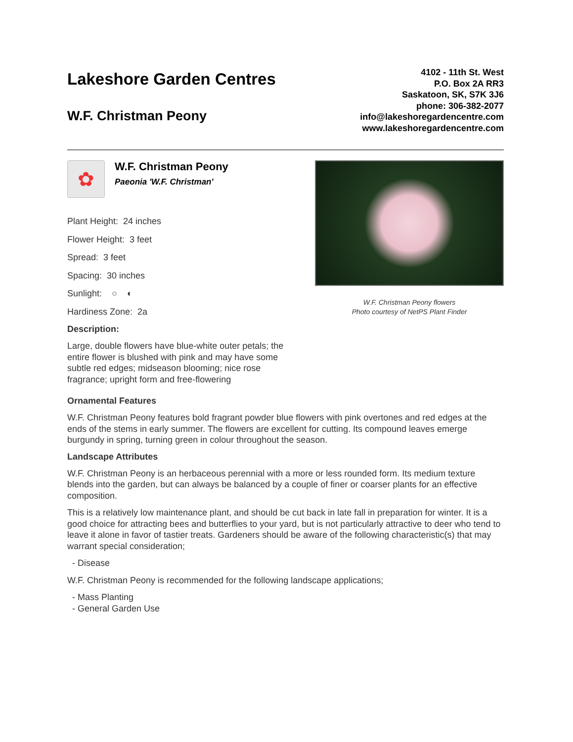Lakeshore Garden Centres
W.F. Christman Peony
4102 - 11th St. West
P.O. Box 2A RR3
Saskatoon, SK, S7K 3J6
phone: 306-382-2077
info@lakeshoregardencentre.com
www.lakeshoregardencentre.com
✿
W.F. Christman Peony
Paeonia 'W.F. Christman'
Plant Height: 24 inches
Flower Height: 3 feet
Spread: 3 feet
Spacing: 30 inches
Sunlight: ○ ◐
Hardiness Zone: 2a
Description:
Large, double flowers have blue-white outer petals; the entire flower is blushed with pink and may have some subtle red edges; midseason blooming; nice rose fragrance; upright form and free-flowering
W.F. Christman Peony flowers
Photo courtesy of NetPS Plant Finder
Ornamental Features
W.F. Christman Peony features bold fragrant powder blue flowers with pink overtones and red edges at the ends of the stems in early summer. The flowers are excellent for cutting. Its compound leaves emerge burgundy in spring, turning green in colour throughout the season.
Landscape Attributes
W.F. Christman Peony is an herbaceous perennial with a more or less rounded form. Its medium texture blends into the garden, but can always be balanced by a couple of finer or coarser plants for an effective composition.
This is a relatively low maintenance plant, and should be cut back in late fall in preparation for winter. It is a good choice for attracting bees and butterflies to your yard, but is not particularly attractive to deer who tend to leave it alone in favor of tastier treats. Gardeners should be aware of the following characteristic(s) that may warrant special consideration;
- Disease
W.F. Christman Peony is recommended for the following landscape applications;
- Mass Planting
- General Garden Use